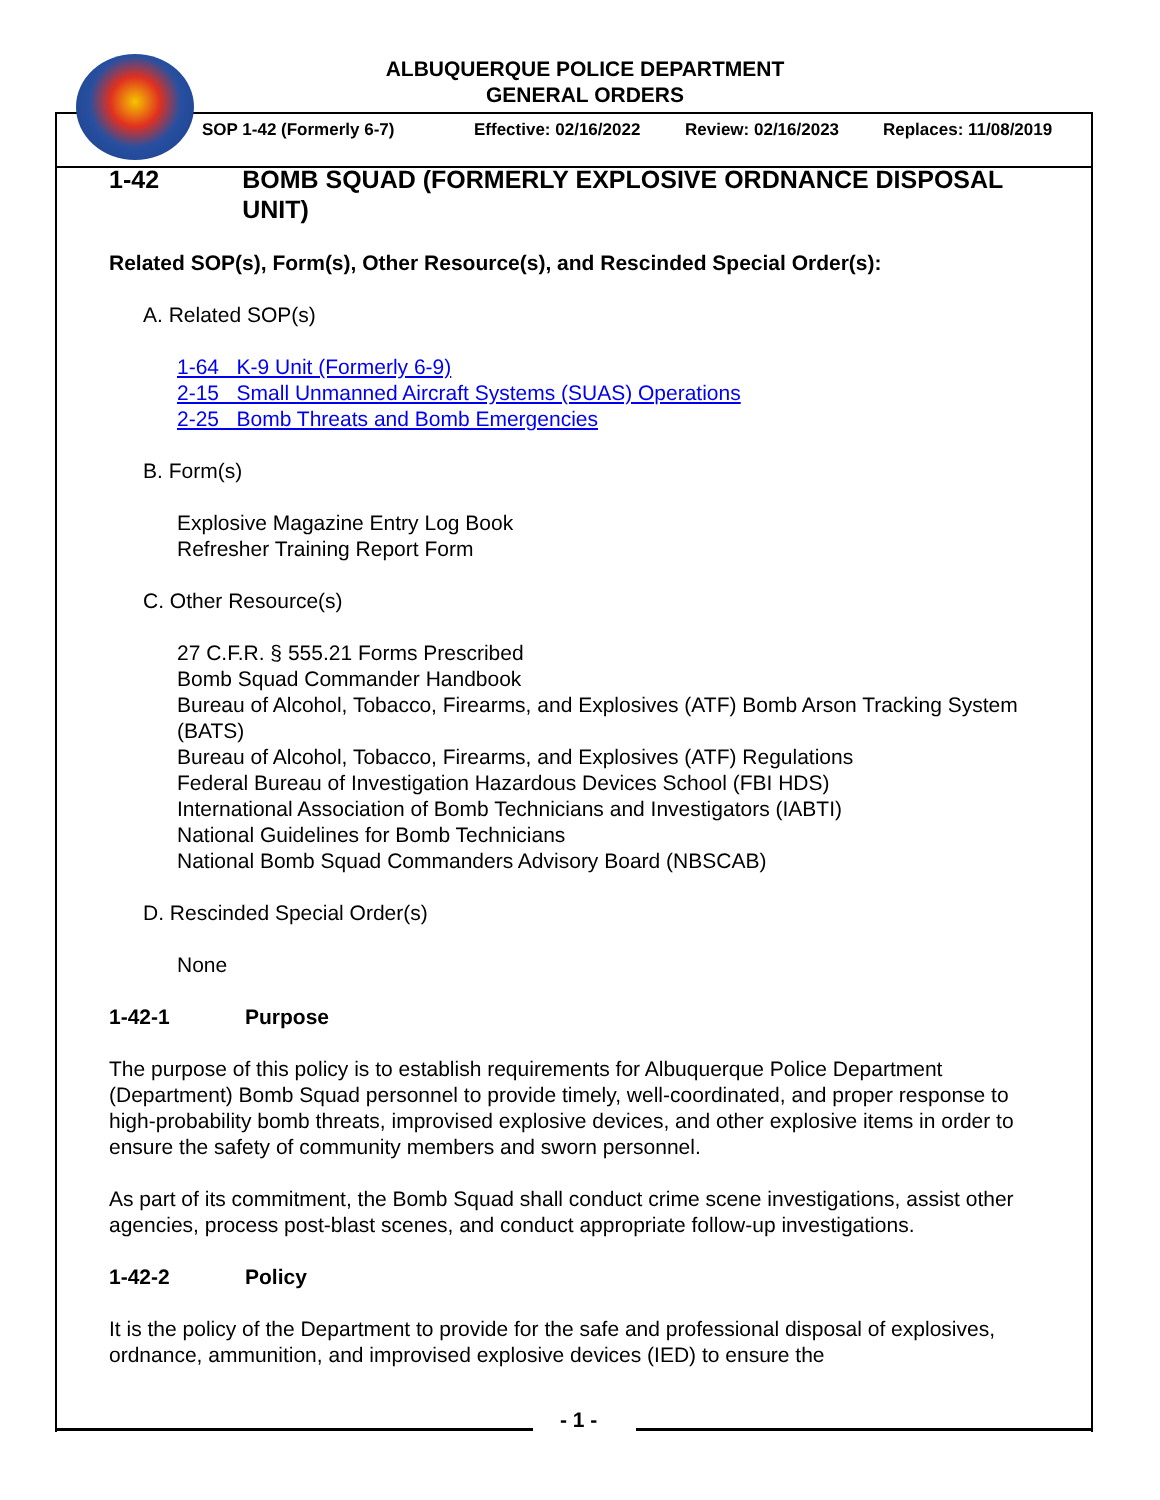ALBUQUERQUE POLICE DEPARTMENT
GENERAL ORDERS
SOP 1-42 (Formerly 6-7) Effective: 02/16/2022 Review: 02/16/2023 Replaces: 11/08/2019
1-42 BOMB SQUAD (FORMERLY EXPLOSIVE ORDNANCE DISPOSAL UNIT)
Related SOP(s), Form(s), Other Resource(s), and Rescinded Special Order(s):
A. Related SOP(s)
1-64 K-9 Unit (Formerly 6-9)
2-15 Small Unmanned Aircraft Systems (SUAS) Operations
2-25 Bomb Threats and Bomb Emergencies
B. Form(s)
Explosive Magazine Entry Log Book
Refresher Training Report Form
C. Other Resource(s)
27 C.F.R. § 555.21 Forms Prescribed
Bomb Squad Commander Handbook
Bureau of Alcohol, Tobacco, Firearms, and Explosives (ATF) Bomb Arson Tracking System (BATS)
Bureau of Alcohol, Tobacco, Firearms, and Explosives (ATF) Regulations
Federal Bureau of Investigation Hazardous Devices School (FBI HDS)
International Association of Bomb Technicians and Investigators (IABTI)
National Guidelines for Bomb Technicians
National Bomb Squad Commanders Advisory Board (NBSCAB)
D. Rescinded Special Order(s)
None
1-42-1 Purpose
The purpose of this policy is to establish requirements for Albuquerque Police Department (Department) Bomb Squad personnel to provide timely, well-coordinated, and proper response to high-probability bomb threats, improvised explosive devices, and other explosive items in order to ensure the safety of community members and sworn personnel.
As part of its commitment, the Bomb Squad shall conduct crime scene investigations, assist other agencies, process post-blast scenes, and conduct appropriate follow-up investigations.
1-42-2 Policy
It is the policy of the Department to provide for the safe and professional disposal of explosives, ordnance, ammunition, and improvised explosive devices (IED) to ensure the
- 1 -